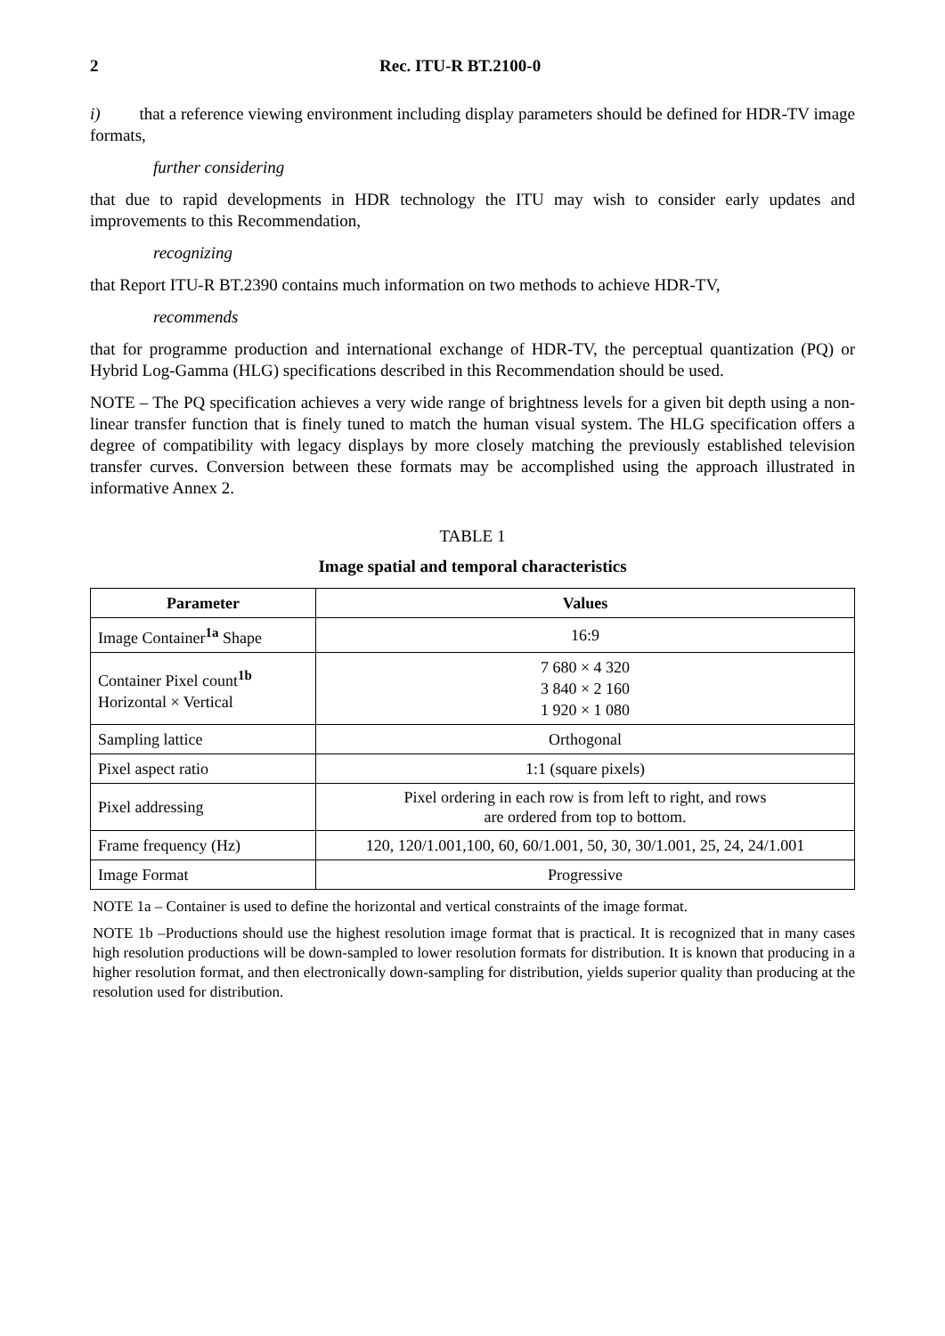2 Rec. ITU-R BT.2100-0
i) that a reference viewing environment including display parameters should be defined for HDR-TV image formats,
further considering
that due to rapid developments in HDR technology the ITU may wish to consider early updates and improvements to this Recommendation,
recognizing
that Report ITU-R BT.2390 contains much information on two methods to achieve HDR-TV,
recommends
that for programme production and international exchange of HDR-TV, the perceptual quantization (PQ) or Hybrid Log-Gamma (HLG) specifications described in this Recommendation should be used.
NOTE – The PQ specification achieves a very wide range of brightness levels for a given bit depth using a non-linear transfer function that is finely tuned to match the human visual system. The HLG specification offers a degree of compatibility with legacy displays by more closely matching the previously established television transfer curves. Conversion between these formats may be accomplished using the approach illustrated in informative Annex 2.
TABLE 1
Image spatial and temporal characteristics
| Parameter | Values |
| --- | --- |
| Image Container<sup>1a</sup> Shape | 16:9 |
| Container Pixel count<sup>1b</sup> Horizontal × Vertical | 7 680 × 4 320 3 840 × 2 160 1 920 × 1 080 |
| Sampling lattice | Orthogonal |
| Pixel aspect ratio | 1:1 (square pixels) |
| Pixel addressing | Pixel ordering in each row is from left to right, and rows are ordered from top to bottom. |
| Frame frequency (Hz) | 120, 120/1.001,100, 60, 60/1.001, 50, 30, 30/1.001, 25, 24, 24/1.001 |
| Image Format | Progressive |
NOTE 1a – Container is used to define the horizontal and vertical constraints of the image format.
NOTE 1b –Productions should use the highest resolution image format that is practical. It is recognized that in many cases high resolution productions will be down-sampled to lower resolution formats for distribution. It is known that producing in a higher resolution format, and then electronically down-sampling for distribution, yields superior quality than producing at the resolution used for distribution.